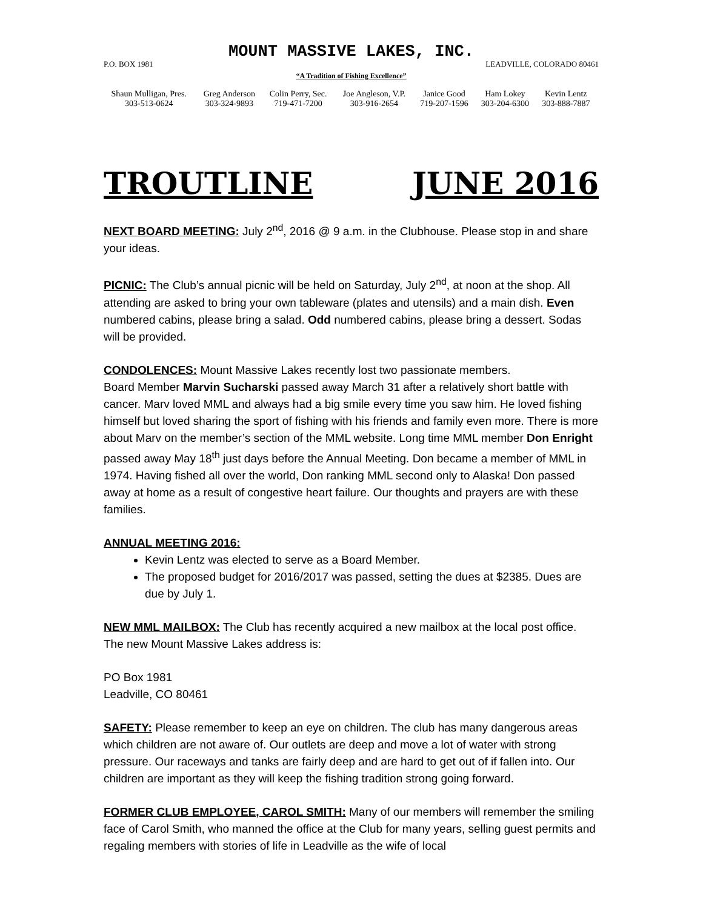MOUNT MASSIVE LAKES, INC.
P.O. BOX 1981 LEADVILLE, COLORADO 80461
“A Tradition of Fishing Excellence”
| Shaun Mulligan, Pres. | Greg Anderson | Colin Perry, Sec. | Joe Angleson, V.P. | Janice Good | Ham Lokey | Kevin Lentz |
| 303-513-0624 | 303-324-9893 | 719-471-7200 | 303-916-2654 | 719-207-1596 | 303-204-6300 | 303-888-7887 |
TROUTLINE JUNE 2016
NEXT BOARD MEETING: July 2<sup>nd</sup>, 2016 @ 9 a.m. in the Clubhouse. Please stop in and share your ideas.
PICNIC: The Club’s annual picnic will be held on Saturday, July 2<sup>nd</sup>, at noon at the shop. All attending are asked to bring your own tableware (plates and utensils) and a main dish. Even numbered cabins, please bring a salad. Odd numbered cabins, please bring a dessert. Sodas will be provided.
CONDOLENCES: Mount Massive Lakes recently lost two passionate members.
Board Member Marvin Sucharski passed away March 31 after a relatively short battle with cancer. Marv loved MML and always had a big smile every time you saw him. He loved fishing himself but loved sharing the sport of fishing with his friends and family even more. There is more about Marv on the member’s section of the MML website. Long time MML member Don Enright passed away May 18<sup>th</sup> just days before the Annual Meeting. Don became a member of MML in 1974. Having fished all over the world, Don ranking MML second only to Alaska! Don passed away at home as a result of congestive heart failure. Our thoughts and prayers are with these families.
ANNUAL MEETING 2016:
Kevin Lentz was elected to serve as a Board Member.
The proposed budget for 2016/2017 was passed, setting the dues at $2385. Dues are due by July 1.
NEW MML MAILBOX: The Club has recently acquired a new mailbox at the local post office. The new Mount Massive Lakes address is:
PO Box 1981
Leadville, CO 80461
SAFETY: Please remember to keep an eye on children. The club has many dangerous areas which children are not aware of. Our outlets are deep and move a lot of water with strong pressure. Our raceways and tanks are fairly deep and are hard to get out of if fallen into. Our children are important as they will keep the fishing tradition strong going forward.
FORMER CLUB EMPLOYEE, CAROL SMITH: Many of our members will remember the smiling face of Carol Smith, who manned the office at the Club for many years, selling guest permits and regaling members with stories of life in Leadville as the wife of local